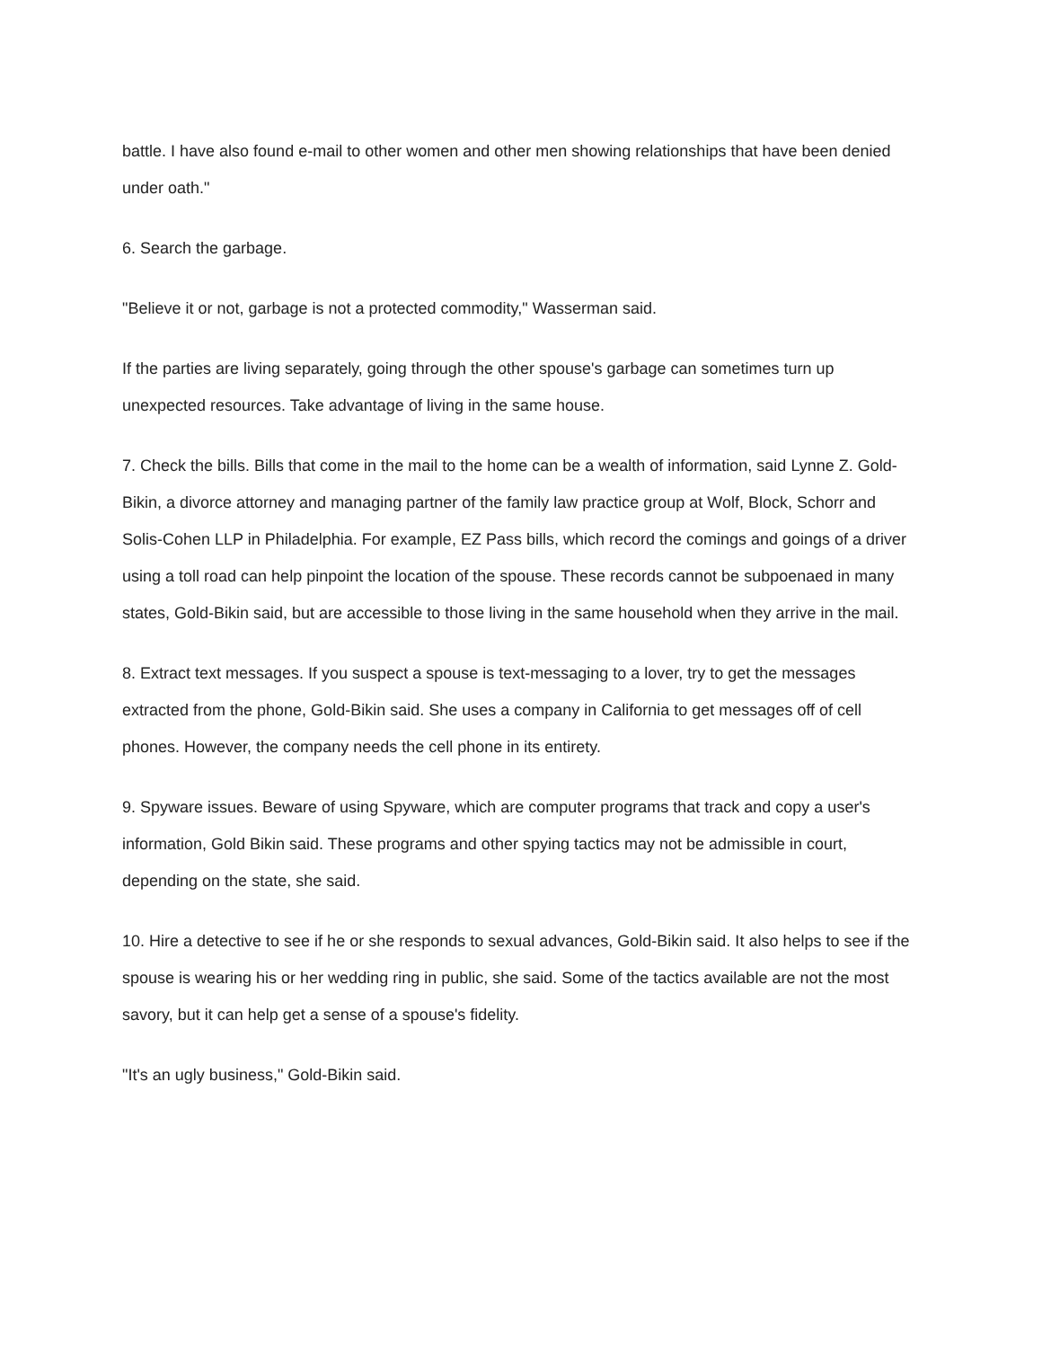battle. I have also found e-mail to other women and other men showing relationships that have been denied under oath."
6. Search the garbage.
"Believe it or not, garbage is not a protected commodity," Wasserman said.
If the parties are living separately, going through the other spouse's garbage can sometimes turn up unexpected resources. Take advantage of living in the same house.
7. Check the bills. Bills that come in the mail to the home can be a wealth of information, said Lynne Z. Gold-Bikin, a divorce attorney and managing partner of the family law practice group at Wolf, Block, Schorr and Solis-Cohen LLP in Philadelphia. For example, EZ Pass bills, which record the comings and goings of a driver using a toll road can help pinpoint the location of the spouse. These records cannot be subpoenaed in many states, Gold-Bikin said, but are accessible to those living in the same household when they arrive in the mail.
8. Extract text messages. If you suspect a spouse is text-messaging to a lover, try to get the messages extracted from the phone, Gold-Bikin said. She uses a company in California to get messages off of cell phones. However, the company needs the cell phone in its entirety.
9. Spyware issues. Beware of using Spyware, which are computer programs that track and copy a user's information, Gold Bikin said. These programs and other spying tactics may not be admissible in court, depending on the state, she said.
10. Hire a detective to see if he or she responds to sexual advances, Gold-Bikin said. It also helps to see if the spouse is wearing his or her wedding ring in public, she said. Some of the tactics available are not the most savory, but it can help get a sense of a spouse's fidelity.
"It's an ugly business," Gold-Bikin said.